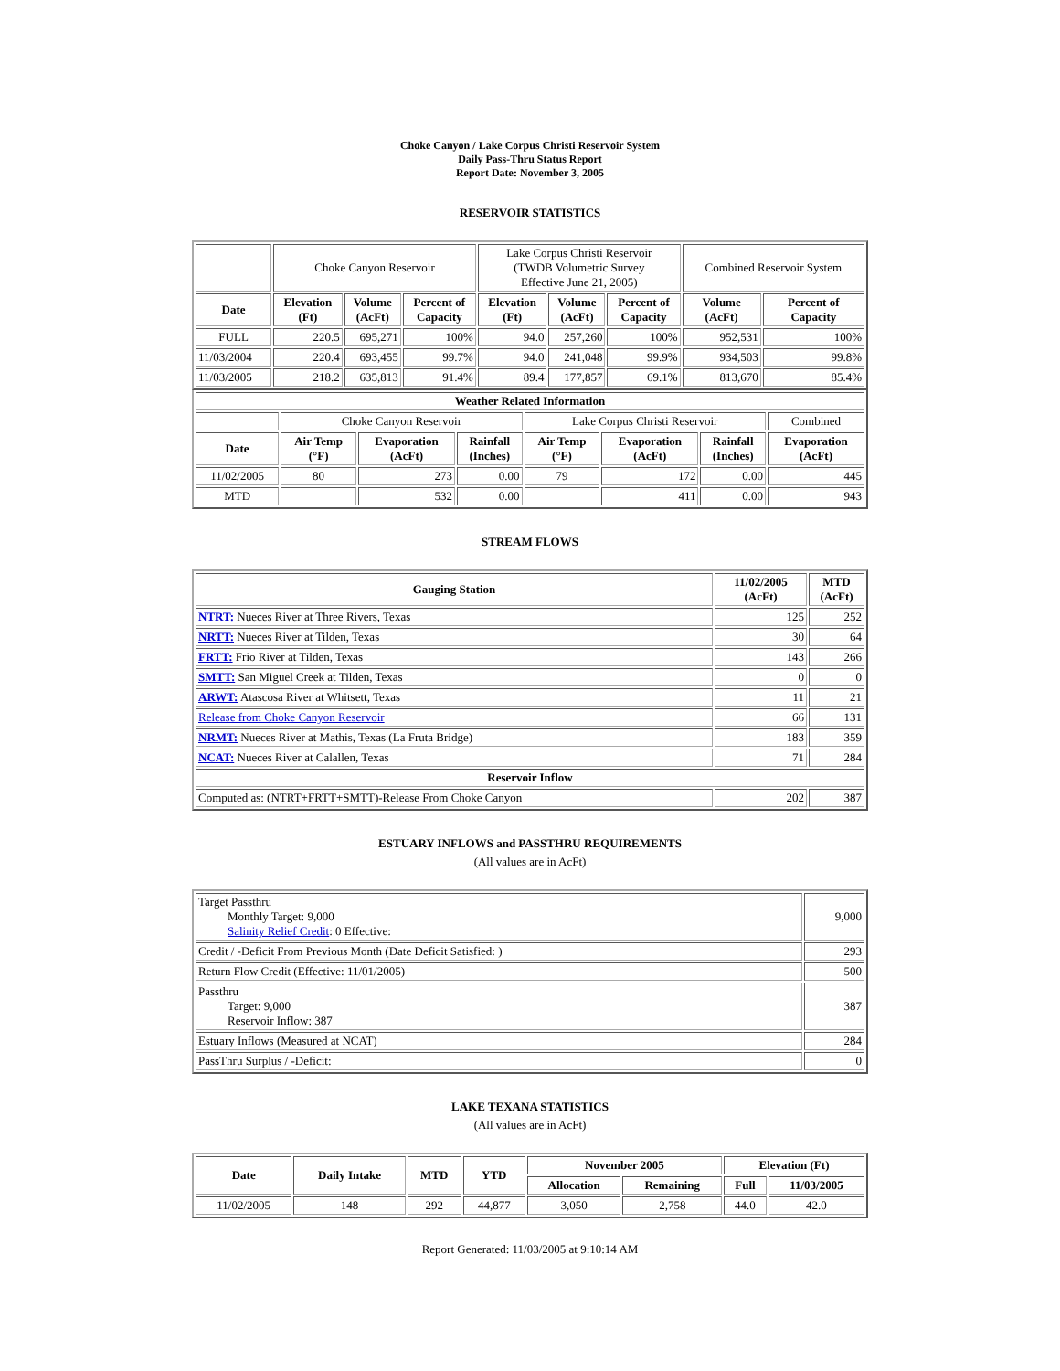Choke Canyon / Lake Corpus Christi Reservoir System
Daily Pass-Thru Status Report
Report Date: November 3, 2005
RESERVOIR STATISTICS
| | Choke Canyon Reservoir | | | Lake Corpus Christi Reservoir (TWDB Volumetric Survey Effective June 21, 2005) | | | Combined Reservoir System | |
| Date | Elevation (Ft) | Volume (AcFt) | Percent of Capacity | Elevation (Ft) | Volume (AcFt) | Percent of Capacity | Volume (AcFt) | Percent of Capacity |
| FULL | 220.5 | 695,271 | 100% | 94.0 | 257,260 | 100% | 952,531 | 100% |
| 11/03/2004 | 220.4 | 693,455 | 99.7% | 94.0 | 241,048 | 99.9% | 934,503 | 99.8% |
| 11/03/2005 | 218.2 | 635,813 | 91.4% | 89.4 | 177,857 | 69.1% | 813,670 | 85.4% |
| Weather Related Information | | | | | | | |
| --- | --- | --- | --- | --- | --- | --- | --- |
| | Choke Canyon Reservoir | | | Lake Corpus Christi Reservoir | | | Combined |
| Date | Air Temp (°F) | Evaporation (AcFt) | Rainfall (Inches) | Air Temp (°F) | Evaporation (AcFt) | Rainfall (Inches) | Evaporation (AcFt) |
| 11/02/2005 | 80 | 273 | 0.00 | 79 | 172 | 0.00 | 445 |
| MTD | | 532 | 0.00 | | 411 | 0.00 | 943 |
STREAM FLOWS
| Gauging Station | 11/02/2005 (AcFt) | MTD (AcFt) |
| --- | --- | --- |
| NTRT: Nueces River at Three Rivers, Texas | 125 | 252 |
| NRTT: Nueces River at Tilden, Texas | 30 | 64 |
| FRTT: Frio River at Tilden, Texas | 143 | 266 |
| SMTT: San Miguel Creek at Tilden, Texas | 0 | 0 |
| ARWT: Atascosa River at Whitsett, Texas | 11 | 21 |
| Release from Choke Canyon Reservoir | 66 | 131 |
| NRMT: Nueces River at Mathis, Texas (La Fruta Bridge) | 183 | 359 |
| NCAT: Nueces River at Calallen, Texas | 71 | 284 |
| Reservoir Inflow | | |
| Computed as: (NTRT+FRTT+SMTT)-Release From Choke Canyon | 202 | 387 |
ESTUARY INFLOWS and PASSTHRU REQUIREMENTS
(All values are in AcFt)
| Target Passthru Monthly Target: 9,000 Salinity Relief Credit : 0 Effective: | 9,000 |
| Credit / -Deficit From Previous Month (Date Deficit Satisfied: ) | 293 |
| Return Flow Credit (Effective: 11/01/2005) | 500 |
| Passthru Target: 9,000 Reservoir Inflow: 387 | 387 |
| Estuary Inflows (Measured at NCAT) | 284 |
| PassThru Surplus / -Deficit: | 0 |
LAKE TEXANA STATISTICS
(All values are in AcFt)
| Date | Daily Intake | MTD | YTD | November 2005 | | Elevation (Ft) | |
| --- | --- | --- | --- | --- | --- | --- | --- |
| | | | | Allocation | Remaining | Full | 11/03/2005 |
| 11/02/2005 | 148 | 292 | 44,877 | 3,050 | 2,758 | 44.0 | 42.0 |
Report Generated: 11/03/2005 at 9:10:14 AM